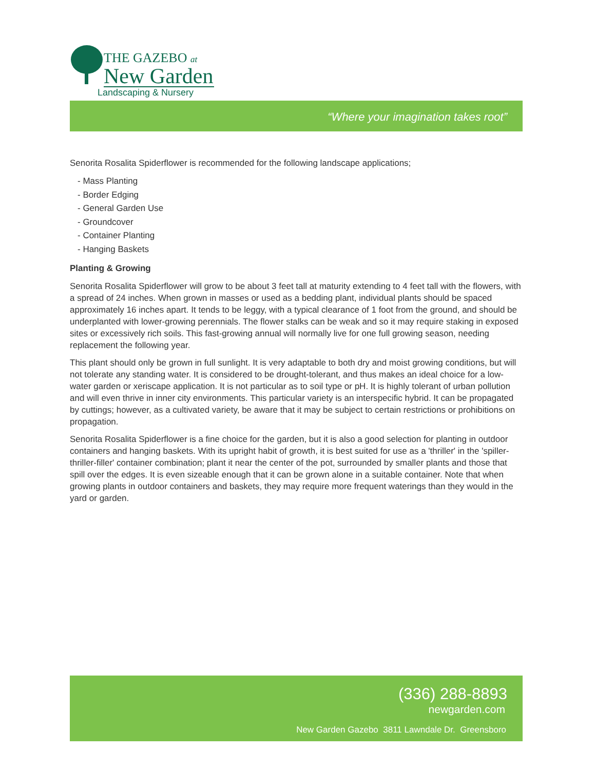THE GAZEBO at
New Garden
Landscaping & Nursery
“Where your imagination takes root”
Senorita Rosalita Spiderflower is recommended for the following landscape applications;
- Mass Planting
- Border Edging
- General Garden Use
- Groundcover
- Container Planting
- Hanging Baskets
Planting & Growing
Senorita Rosalita Spiderflower will grow to be about 3 feet tall at maturity extending to 4 feet tall with the flowers, with a spread of 24 inches. When grown in masses or used as a bedding plant, individual plants should be spaced approximately 16 inches apart. It tends to be leggy, with a typical clearance of 1 foot from the ground, and should be underplanted with lower-growing perennials. The flower stalks can be weak and so it may require staking in exposed sites or excessively rich soils. This fast-growing annual will normally live for one full growing season, needing replacement the following year.
This plant should only be grown in full sunlight. It is very adaptable to both dry and moist growing conditions, but will not tolerate any standing water. It is considered to be drought-tolerant, and thus makes an ideal choice for a low-water garden or xeriscape application. It is not particular as to soil type or pH. It is highly tolerant of urban pollution and will even thrive in inner city environments. This particular variety is an interspecific hybrid. It can be propagated by cuttings; however, as a cultivated variety, be aware that it may be subject to certain restrictions or prohibitions on propagation.
Senorita Rosalita Spiderflower is a fine choice for the garden, but it is also a good selection for planting in outdoor containers and hanging baskets. With its upright habit of growth, it is best suited for use as a 'thriller' in the 'spiller-thriller-filler' container combination; plant it near the center of the pot, surrounded by smaller plants and those that spill over the edges. It is even sizeable enough that it can be grown alone in a suitable container. Note that when growing plants in outdoor containers and baskets, they may require more frequent waterings than they would in the yard or garden.
(336) 288-8893
newgarden.com
New Garden Gazebo 3811 Lawndale Dr. Greensboro